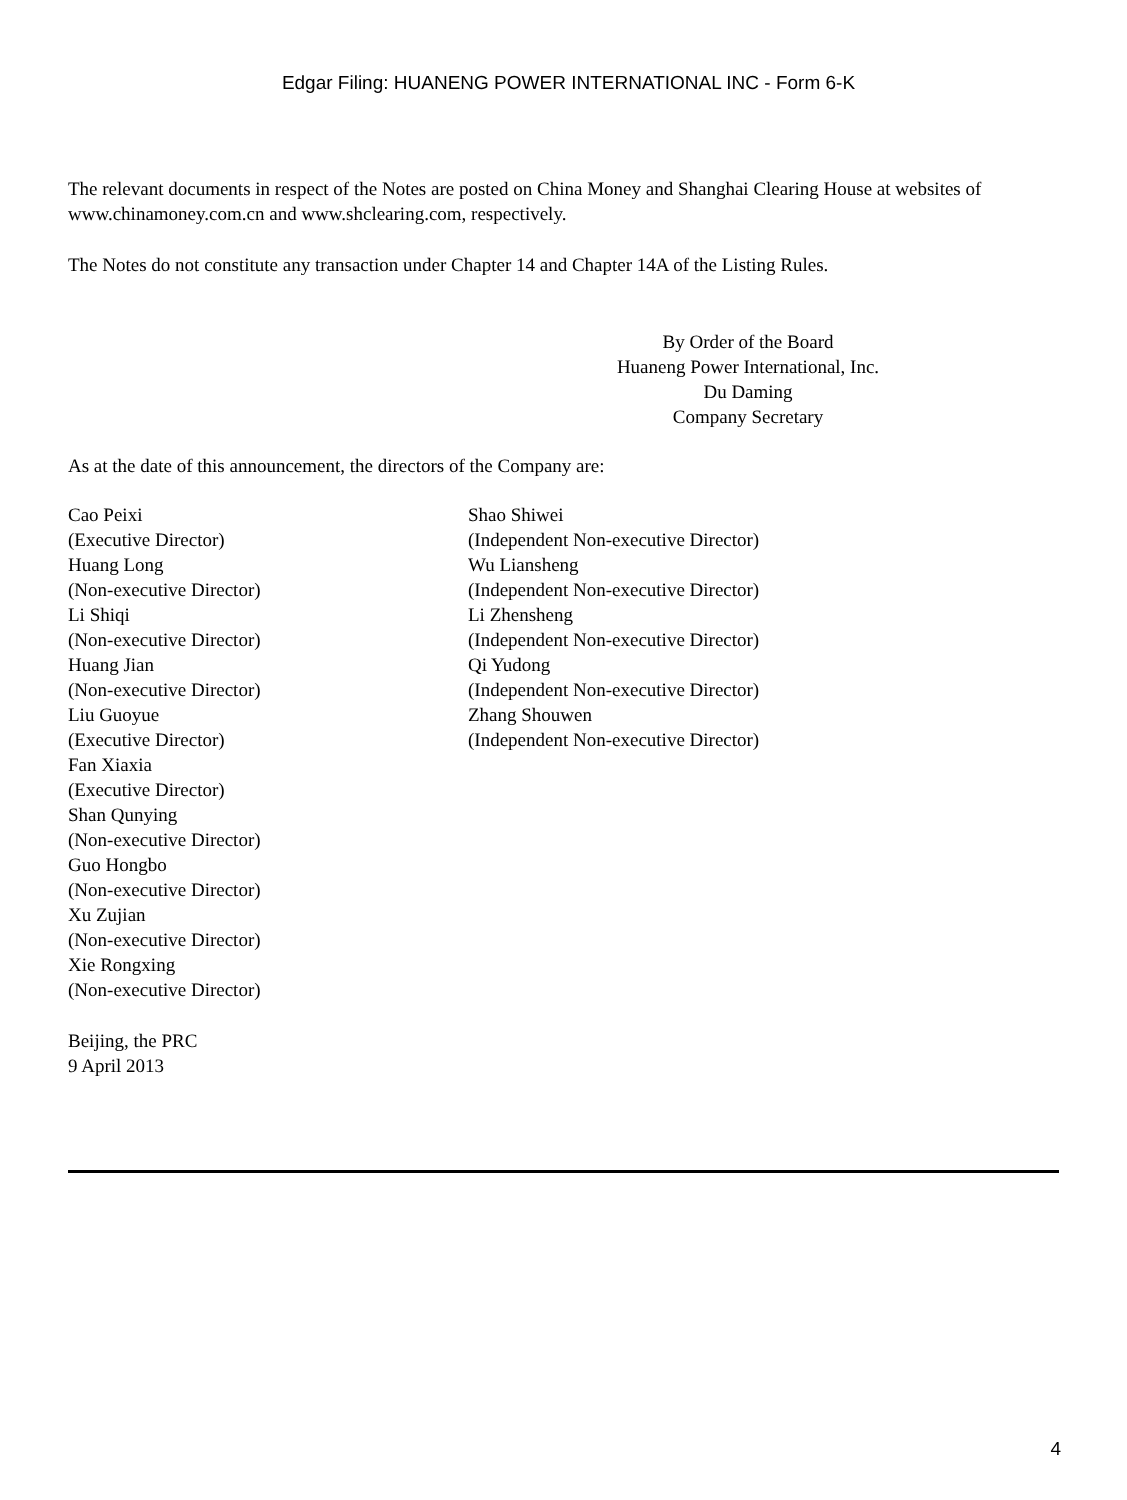Edgar Filing: HUANENG POWER INTERNATIONAL INC - Form 6-K
The relevant documents in respect of the Notes are posted on China Money and Shanghai Clearing House at websites of www.chinamoney.com.cn and www.shclearing.com, respectively.
The Notes do not constitute any transaction under Chapter 14 and Chapter 14A of the Listing Rules.
By Order of the Board
Huaneng Power International, Inc.
Du Daming
Company Secretary
As at the date of this announcement, the directors of the Company are:
Cao Peixi
(Executive Director)
Huang Long
(Non-executive Director)
Li Shiqi
(Non-executive Director)
Huang Jian
(Non-executive Director)
Liu Guoyue
(Executive Director)
Fan Xiaxia
(Executive Director)
Shan Qunying
(Non-executive Director)
Guo Hongbo
(Non-executive Director)
Xu Zujian
(Non-executive Director)
Xie Rongxing
(Non-executive Director)
Shao Shiwei
(Independent Non-executive Director)
Wu Liansheng
(Independent Non-executive Director)
Li Zhensheng
(Independent Non-executive Director)
Qi Yudong
(Independent Non-executive Director)
Zhang Shouwen
(Independent Non-executive Director)
Beijing, the PRC
9 April 2013
4